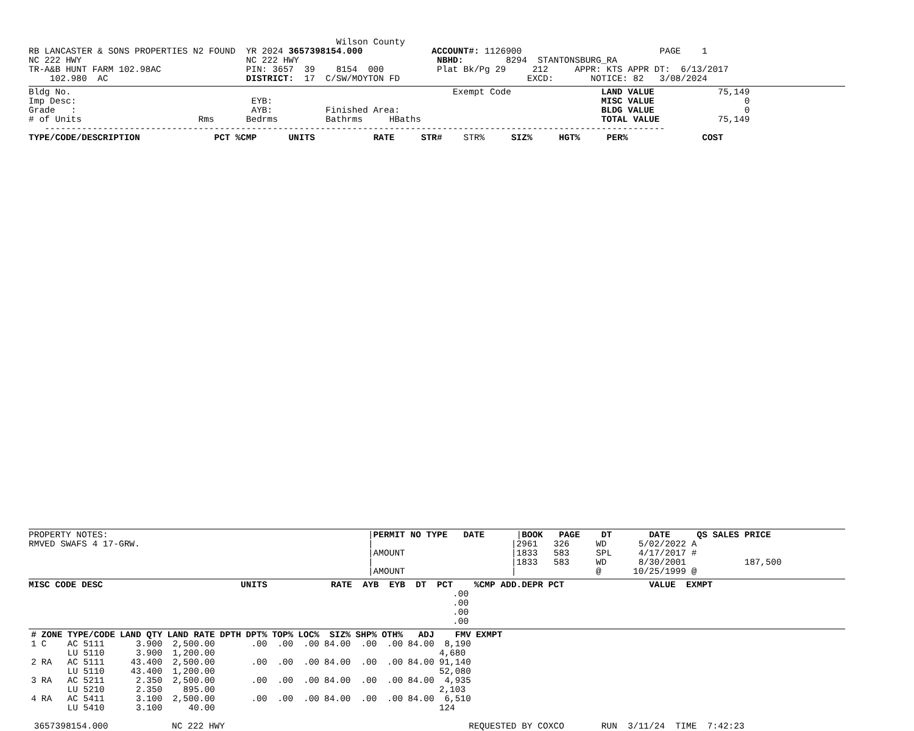Wilson County
RB LANCASTER & SONS PROPERTIES N2 FOUND  YR 2024 3657398154.000             ACCOUNT#: 1126900                          PAGE    1
NC 222 HWY                               NC 222 HWY                          NBHD:        8294  STANTONSBURG_RA
TR-A&B HUNT FARM 102.98AC                PIN: 3657  39    8154  000          Plat Bk/Pg 29     212     APPR: KTS APPR DT:  6/13/2017
    102.980  AC                          DISTRICT:  17  C/SW/MOYTON FD                        EXCD:       NOTICE: 82   3/08/2024
Bldg No.                                                                        Exempt Code                 LAND VALUE            75,149
Imp Desc:                                 EYB:                                                              MISC VALUE                 0
Grade   :                                 AYB:          Finished Area:                                      BLDG VALUE                 0
# of Units                      Rms      Bedrms         Bathrms     HBaths                                  TOTAL VALUE           75,149
   ---------------------------------------------------------------------------------------------------------------------
TYPE/CODE/DESCRIPTION              PCT %CMP      UNITS           RATE     STR#    STR%     SIZ%     HGT%     PER%              COST
PROPERTY NOTES:                                                 |PERMIT NO TYPE   DATE      |BOOK   PAGE    DT       DATE     QS SALES PRICE
RMVED SWAFS 4 17-GRW.                                           |                          |2961   326     WD      5/02/2022 A
                                                                |AMOUNT                    |1833   583     SPL     4/17/2017 #
                                                                |                          |1833   583     WD      8/30/2001           187,500
                                                                |AMOUNT                    |               @      10/25/1999 @
MISC CODE DESC                          UNITS            RATE  AYB  EYB  DT  PCT    %CMP ADD.DEPR PCT                VALUE  EXMPT
                                                                                .00
                                                                                .00
                                                                                .00
                                                                                .00
| # | ZONE | TYPE/CODE | LAND QTY | LAND RATE | DPTH | DPT% | TOP% | LOC% | SIZ% | SHP% | OTH% | ADJ | FMV | EXMPT |
| --- | --- | --- | --- | --- | --- | --- | --- | --- | --- | --- | --- | --- | --- | --- |
| 1 | C | AC 5111 | 3.900 | 2,500.00 | | .00 | .00 | .00 | 84.00 | .00 | .00 | 84.00 | 8,190 | |
| | | LU 5110 | 3.900 | 1,200.00 | | | | | | | | | 4,680 | |
| 2 | RA | AC 5111 | 43.400 | 2,500.00 | | .00 | .00 | .00 | 84.00 | .00 | .00 | 84.00 | 91,140 | |
| | | LU 5110 | 43.400 | 1,200.00 | | | | | | | | | 52,080 | |
| 3 | RA | AC 5211 | 2.350 | 2,500.00 | | .00 | .00 | .00 | 84.00 | .00 | .00 | 84.00 | 4,935 | |
| | | LU 5210 | 2.350 | 895.00 | | | | | | | | | 2,103 | |
| 4 | RA | AC 5411 | 3.100 | 2,500.00 | | .00 | .00 | .00 | 84.00 | .00 | .00 | 84.00 | 6,510 | |
| | | LU 5410 | 3.100 | 40.00 | | | | | | | | | 124 | |
 3657398154.000            NC 222 HWY                                              REQUESTED BY COXCO       RUN  3/11/24  TIME  7:42:23